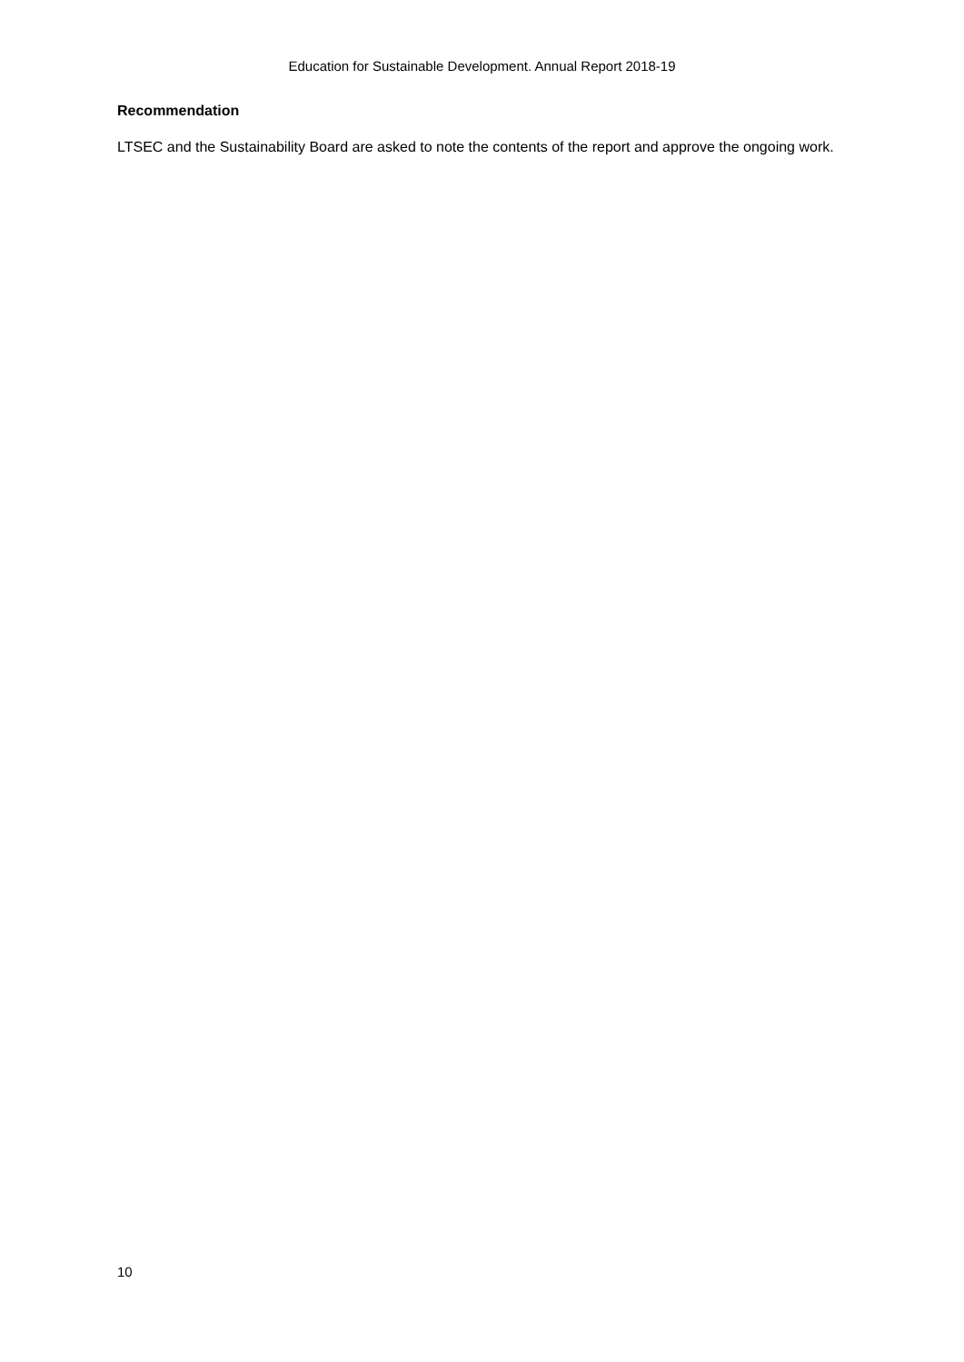Education for Sustainable Development. Annual Report 2018-19
Recommendation
LTSEC and the Sustainability Board are asked to note the contents of the report and approve the ongoing work.
10